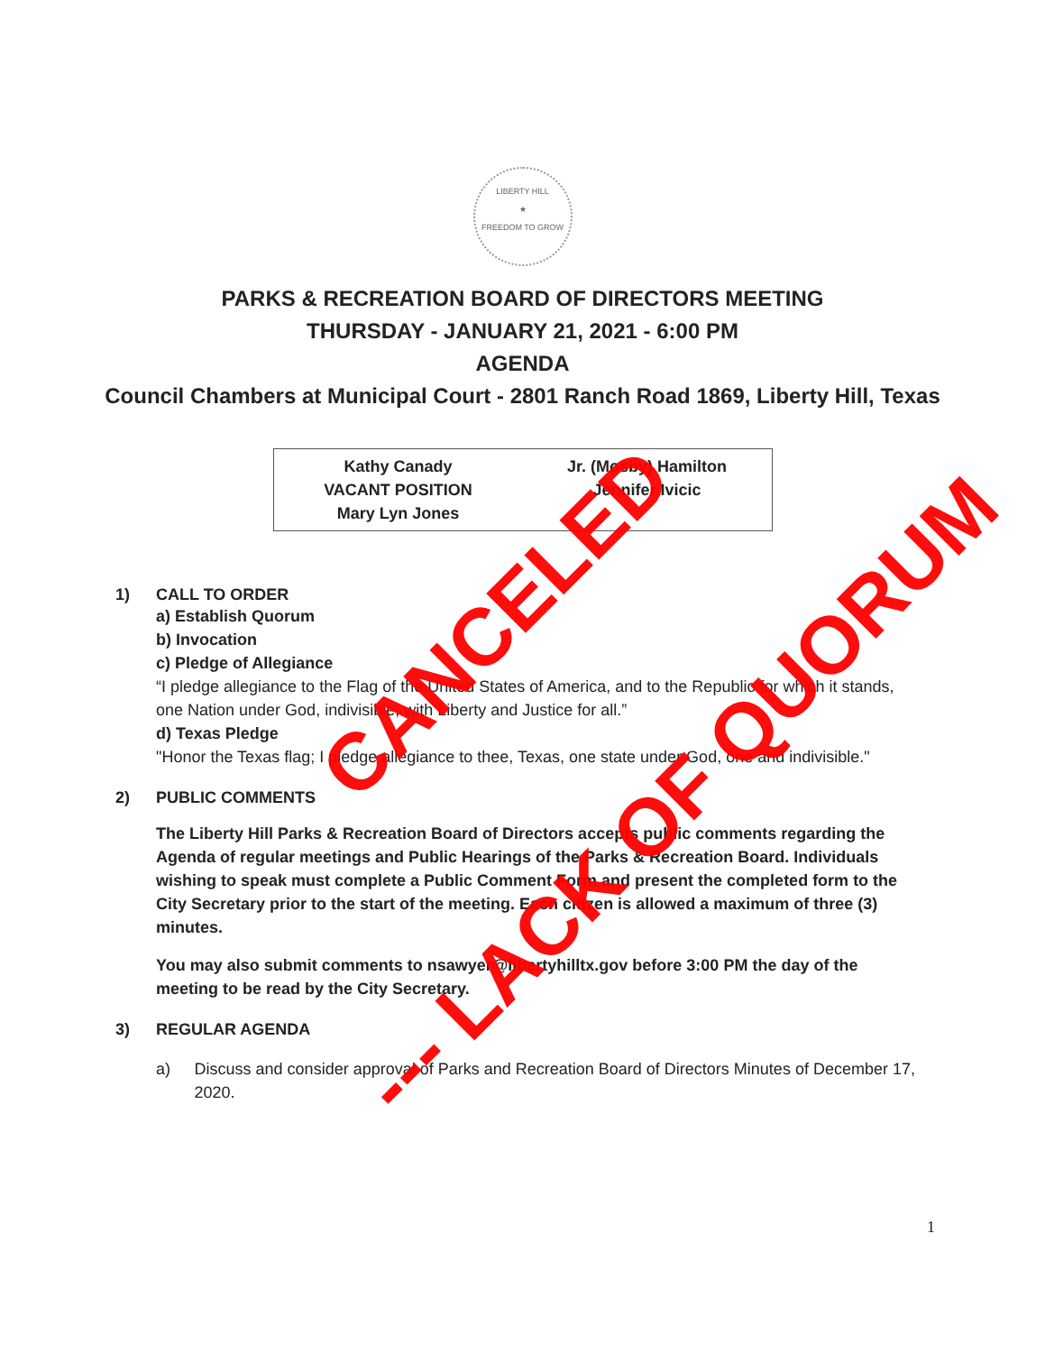LIBERTY HILL
★
FREEDOM TO GROW
PARKS & RECREATION BOARD OF DIRECTORS MEETING
THURSDAY - JANUARY 21, 2021 - 6:00 PM
AGENDA
Council Chambers at Municipal Court - 2801 Ranch Road 1869, Liberty Hill, Texas
Kathy Canady
VACANT POSITION
Mary Lyn Jones
Jr. (Mosby) Hamilton
Jennifer Ivicic
1) CALL TO ORDER
a) Establish Quorum
b) Invocation
c) Pledge of Allegiance
“I pledge allegiance to the Flag of the United States of America, and to the Republic for which it stands, one Nation under God, indivisible, with Liberty and Justice for all.”
d) Texas Pledge
"Honor the Texas flag; I pledge allegiance to thee, Texas, one state under God, one and indivisible."
2) PUBLIC COMMENTS
The Liberty Hill Parks & Recreation Board of Directors accepts public comments regarding the Agenda of regular meetings and Public Hearings of the Parks & Recreation Board. Individuals wishing to speak must complete a Public Comment Form and present the completed form to the City Secretary prior to the start of the meeting. Each citizen is allowed a maximum of three (3) minutes.
You may also submit comments to nsawyer@libertyhilltx.gov before 3:00 PM the day of the meeting to be read by the City Secretary.
3) REGULAR AGENDA
a) Discuss and consider approval of Parks and Recreation Board of Directors Minutes of December 17, 2020.
CANCELED
--- LACK OF QUORUM
1